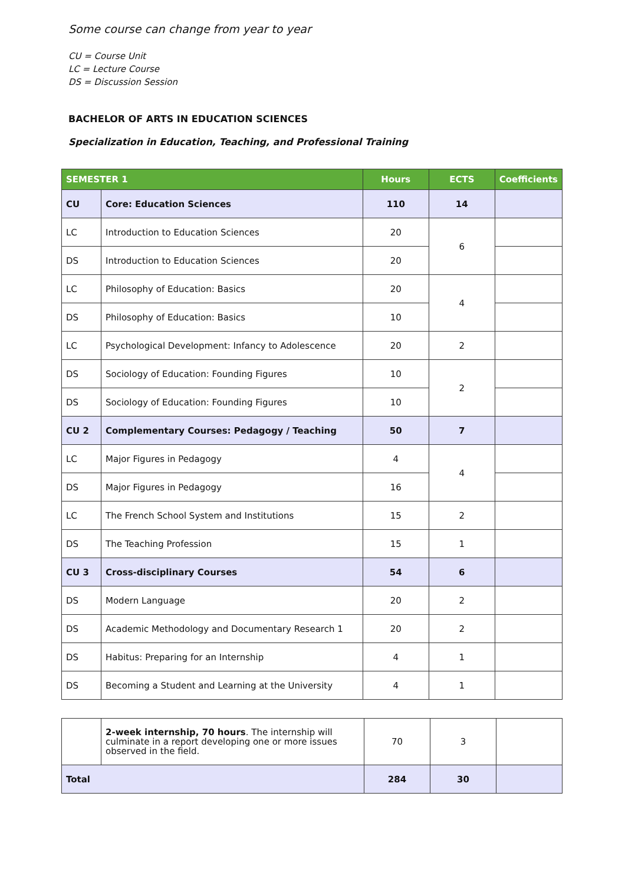Some course can change from year to year
CU = Course Unit
LC = Lecture Course
DS = Discussion Session
BACHELOR OF ARTS IN EDUCATION SCIENCES
Specialization in Education, Teaching, and Professional Training
| SEMESTER 1 | | Hours | ECTS | Coefficients |
| --- | --- | --- | --- | --- |
| CU | Core: Education Sciences | 110 | 14 | |
| LC | Introduction to Education Sciences | 20 | 6 | |
| DS | Introduction to Education Sciences | 20 | | |
| LC | Philosophy of Education: Basics | 20 | 4 | |
| DS | Philosophy of Education: Basics | 10 | | |
| LC | Psychological Development: Infancy to Adolescence | 20 | 2 | |
| DS | Sociology of Education: Founding Figures | 10 | 2 | |
| DS | Sociology of Education: Founding Figures | 10 | | |
| CU 2 | Complementary Courses: Pedagogy / Teaching | 50 | 7 | |
| LC | Major Figures in Pedagogy | 4 | 4 | |
| DS | Major Figures in Pedagogy | 16 | | |
| LC | The French School System and Institutions | 15 | 2 | |
| DS | The Teaching Profession | 15 | 1 | |
| CU 3 | Cross-disciplinary Courses | 54 | 6 | |
| DS | Modern Language | 20 | 2 | |
| DS | Academic Methodology and Documentary Research 1 | 20 | 2 | |
| DS | Habitus: Preparing for an Internship | 4 | 1 | |
| DS | Becoming a Student and Learning at the University | 4 | 1 | |
| | 2-week internship, 70 hours . The internship will culminate in a report developing one or more issues observed in the field. | 70 | 3 | |
| Total | | 284 | 30 | |